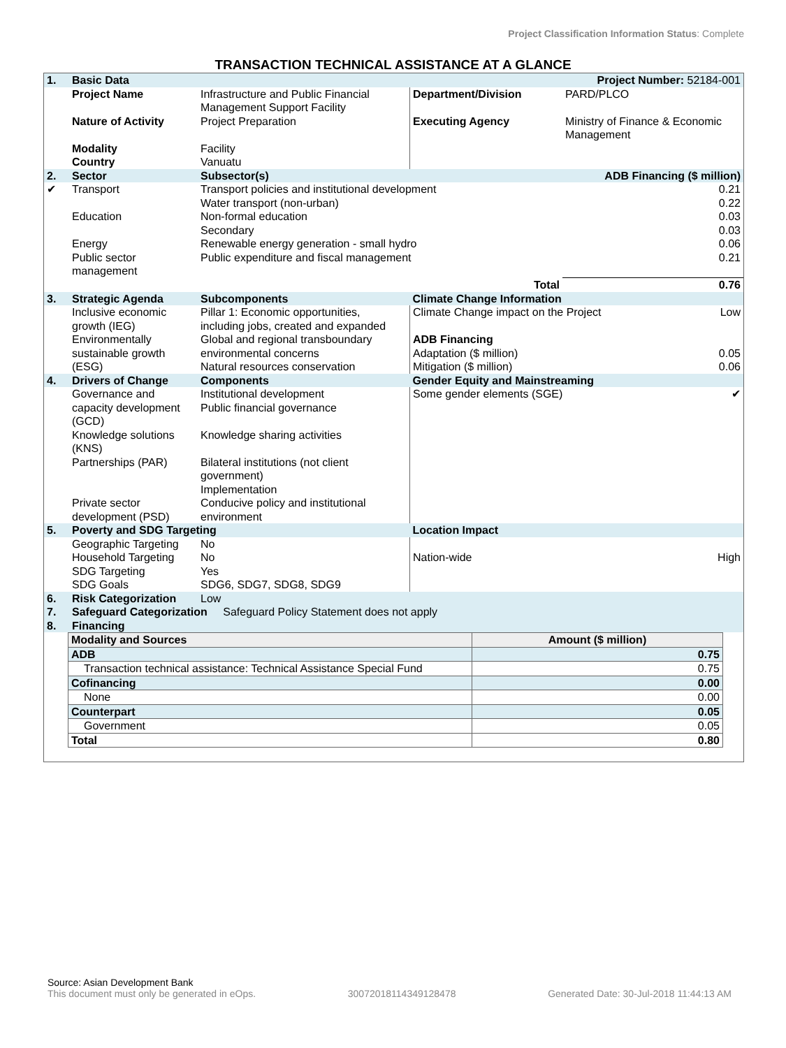Project Classification Information Status: Complete
TRANSACTION TECHNICAL ASSISTANCE AT A GLANCE
| 1. | Basic Data | | Project Number: 52184-001 | |
| | Project Name | Infrastructure and Public Financial Management Support Facility | Department/Division | PARD/PLCO |
| | Nature of Activity | Project Preparation | Executing Agency | Ministry of Finance & Economic Management |
| | Modality | Facility | | |
| | Country | Vanuatu | | |
| 2. | Sector | Subsector(s) | | ADB Financing ($ million) |
| ✔ | Transport | Transport policies and institutional development Water transport (non-urban) | | 0.21 0.22 |
| | Education | Non-formal education Secondary | | 0.03 0.03 |
| | Energy | Renewable energy generation - small hydro | | 0.06 |
| | Public sector management | Public expenditure and fiscal management | | 0.21 |
| | | | Total | 0.76 |
| 3. | Strategic Agenda | Subcomponents | Climate Change Information | |
| | Inclusive economic growth (IEG) Environmentally sustainable growth (ESG) | Pillar 1: Economic opportunities, including jobs, created and expanded Global and regional transboundary environmental concerns Natural resources conservation | Climate Change impact on the Project Low ADB Financing Adaptation ($ million) 0.05 Mitigation ($ million) 0.06 | |
| 4. | Drivers of Change | Components | Gender Equity and Mainstreaming | |
| | Governance and capacity development (GCD) Knowledge solutions (KNS) Partnerships (PAR) Private sector development (PSD) | Institutional development Public financial governance Knowledge sharing activities Bilateral institutions (not client government) Implementation Conducive policy and institutional environment | Some gender elements (SGE) ✔ | |
| 5. | Poverty and SDG Targeting | | Location Impact | |
| | Geographic Targeting Household Targeting SDG Targeting SDG Goals | No No Yes SDG6, SDG7, SDG8, SDG9 | Nation-wide High | |
| 6. | Risk Categorization | Low | | |
| 7. | Safeguard Categorization Safeguard Policy Statement does not apply | | | |
| 8. | Financing | | | |
| Modality and Sources | Amount ($ million) |
| ADB | 0.75 |
| Transaction technical assistance: Technical Assistance Special Fund | 0.75 |
| Cofinancing | 0.00 |
| None | 0.00 |
| Counterpart | 0.05 |
| Government | 0.05 |
| Total | 0.80 |
Source: Asian Development Bank
This document must only be generated in eOps. 30072018114349128478 Generated Date: 30-Jul-2018 11:44:13 AM